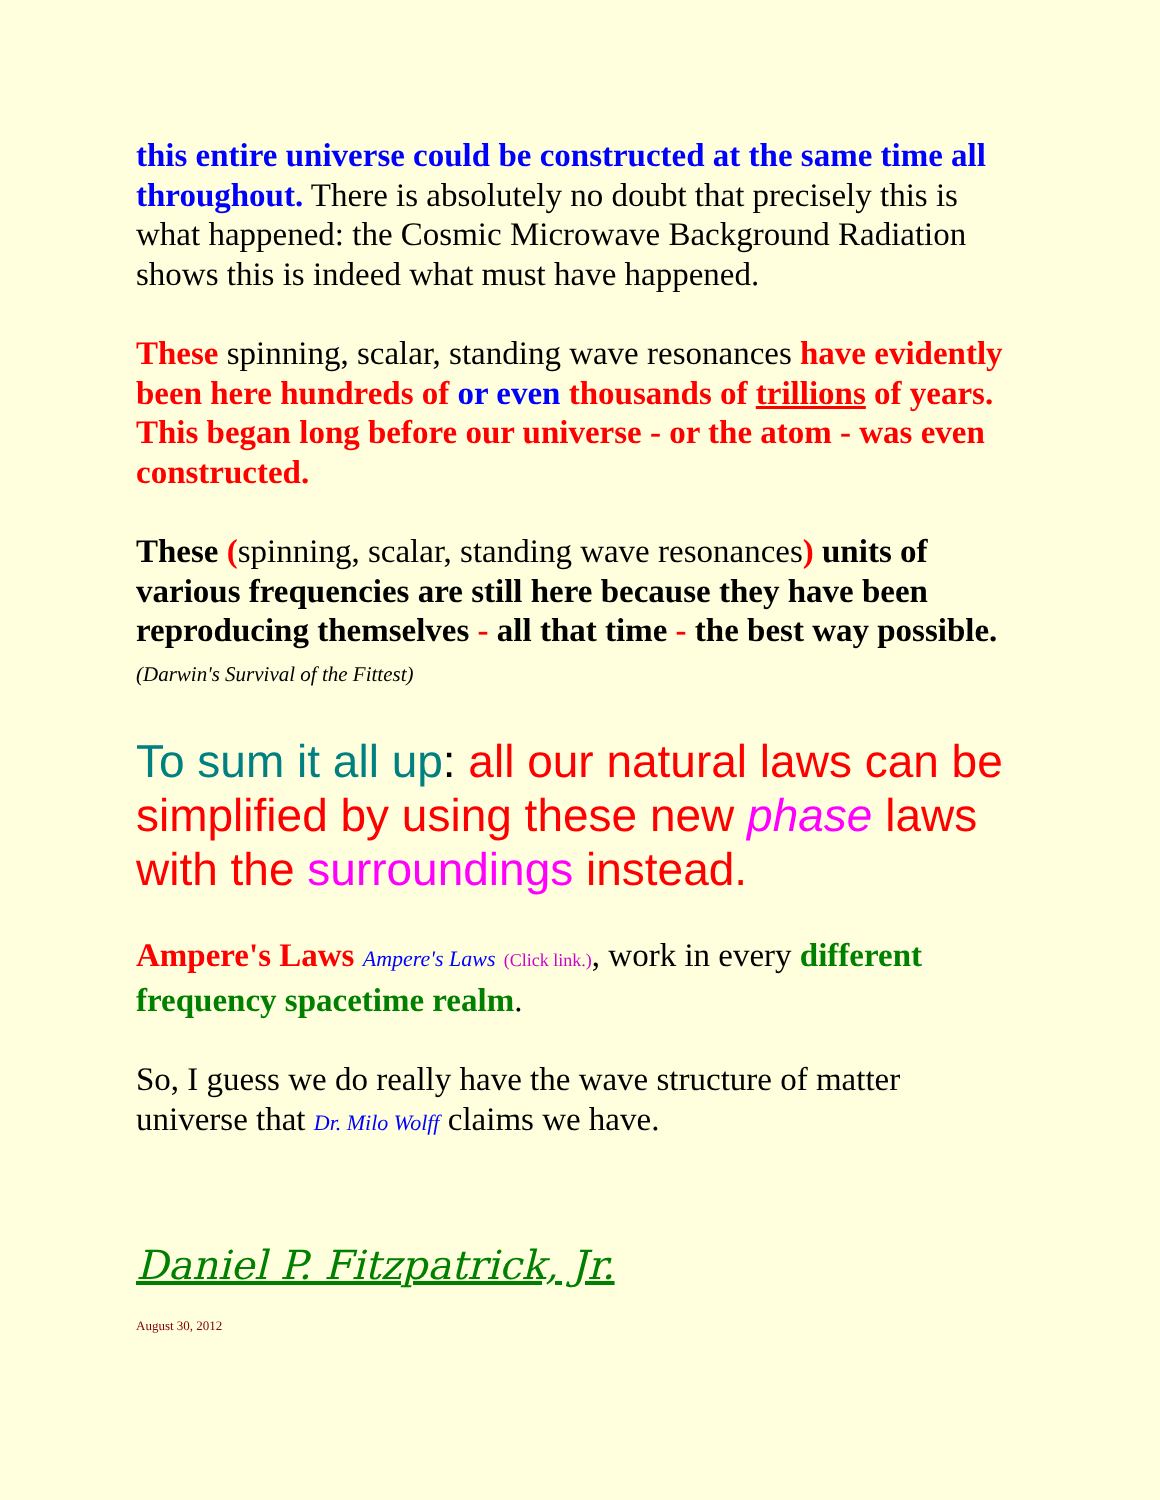this entire universe could be constructed at the same time all throughout. There is absolutely no doubt that precisely this is what happened: the Cosmic Microwave Background Radiation shows this is indeed what must have happened.
These spinning, scalar, standing wave resonances have evidently been here hundreds of or even thousands of trillions of years. This began long before our universe - or the atom - was even constructed.
These (spinning, scalar, standing wave resonances) units of various frequencies are still here because they have been reproducing themselves - all that time - the best way possible. (Darwin's Survival of the Fittest)
To sum it all up: all our natural laws can be simplified by using these new phase laws with the surroundings instead.
Ampere's Laws Ampere's Laws (Click link.), work in every different frequency spacetime realm.
So, I guess we do really have the wave structure of matter universe that Dr. Milo Wolff claims we have.
Daniel P. Fitzpatrick, Jr.
August 30, 2012